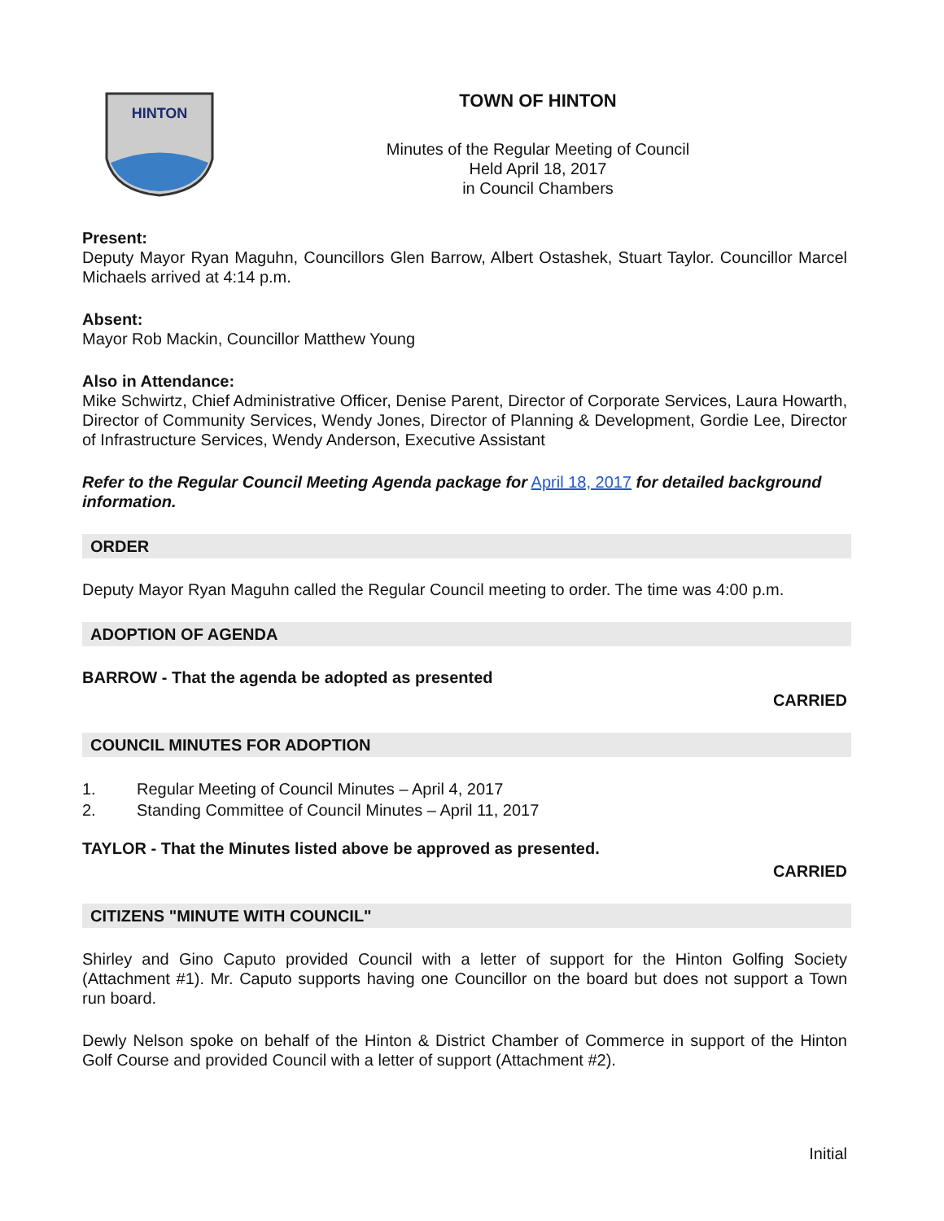HINTON
TOWN OF HINTON
Minutes of the Regular Meeting of Council
Held April 18, 2017
in Council Chambers
Present:
Deputy Mayor Ryan Maguhn, Councillors Glen Barrow, Albert Ostashek, Stuart Taylor. Councillor Marcel Michaels arrived at 4:14 p.m.
Absent:
Mayor Rob Mackin, Councillor Matthew Young
Also in Attendance:
Mike Schwirtz, Chief Administrative Officer, Denise Parent, Director of Corporate Services, Laura Howarth, Director of Community Services, Wendy Jones, Director of Planning & Development, Gordie Lee, Director of Infrastructure Services, Wendy Anderson, Executive Assistant
Refer to the Regular Council Meeting Agenda package for April 18, 2017 for detailed background information.
ORDER
Deputy Mayor Ryan Maguhn called the Regular Council meeting to order. The time was 4:00 p.m.
ADOPTION OF AGENDA
BARROW - That the agenda be adopted as presented
CARRIED
COUNCIL MINUTES FOR ADOPTION
1. Regular Meeting of Council Minutes – April 4, 2017
2. Standing Committee of Council Minutes – April 11, 2017
TAYLOR - That the Minutes listed above be approved as presented.
CARRIED
CITIZENS "MINUTE WITH COUNCIL"
Shirley and Gino Caputo provided Council with a letter of support for the Hinton Golfing Society (Attachment #1). Mr. Caputo supports having one Councillor on the board but does not support a Town run board.
Dewly Nelson spoke on behalf of the Hinton & District Chamber of Commerce in support of the Hinton Golf Course and provided Council with a letter of support (Attachment #2).
Initial